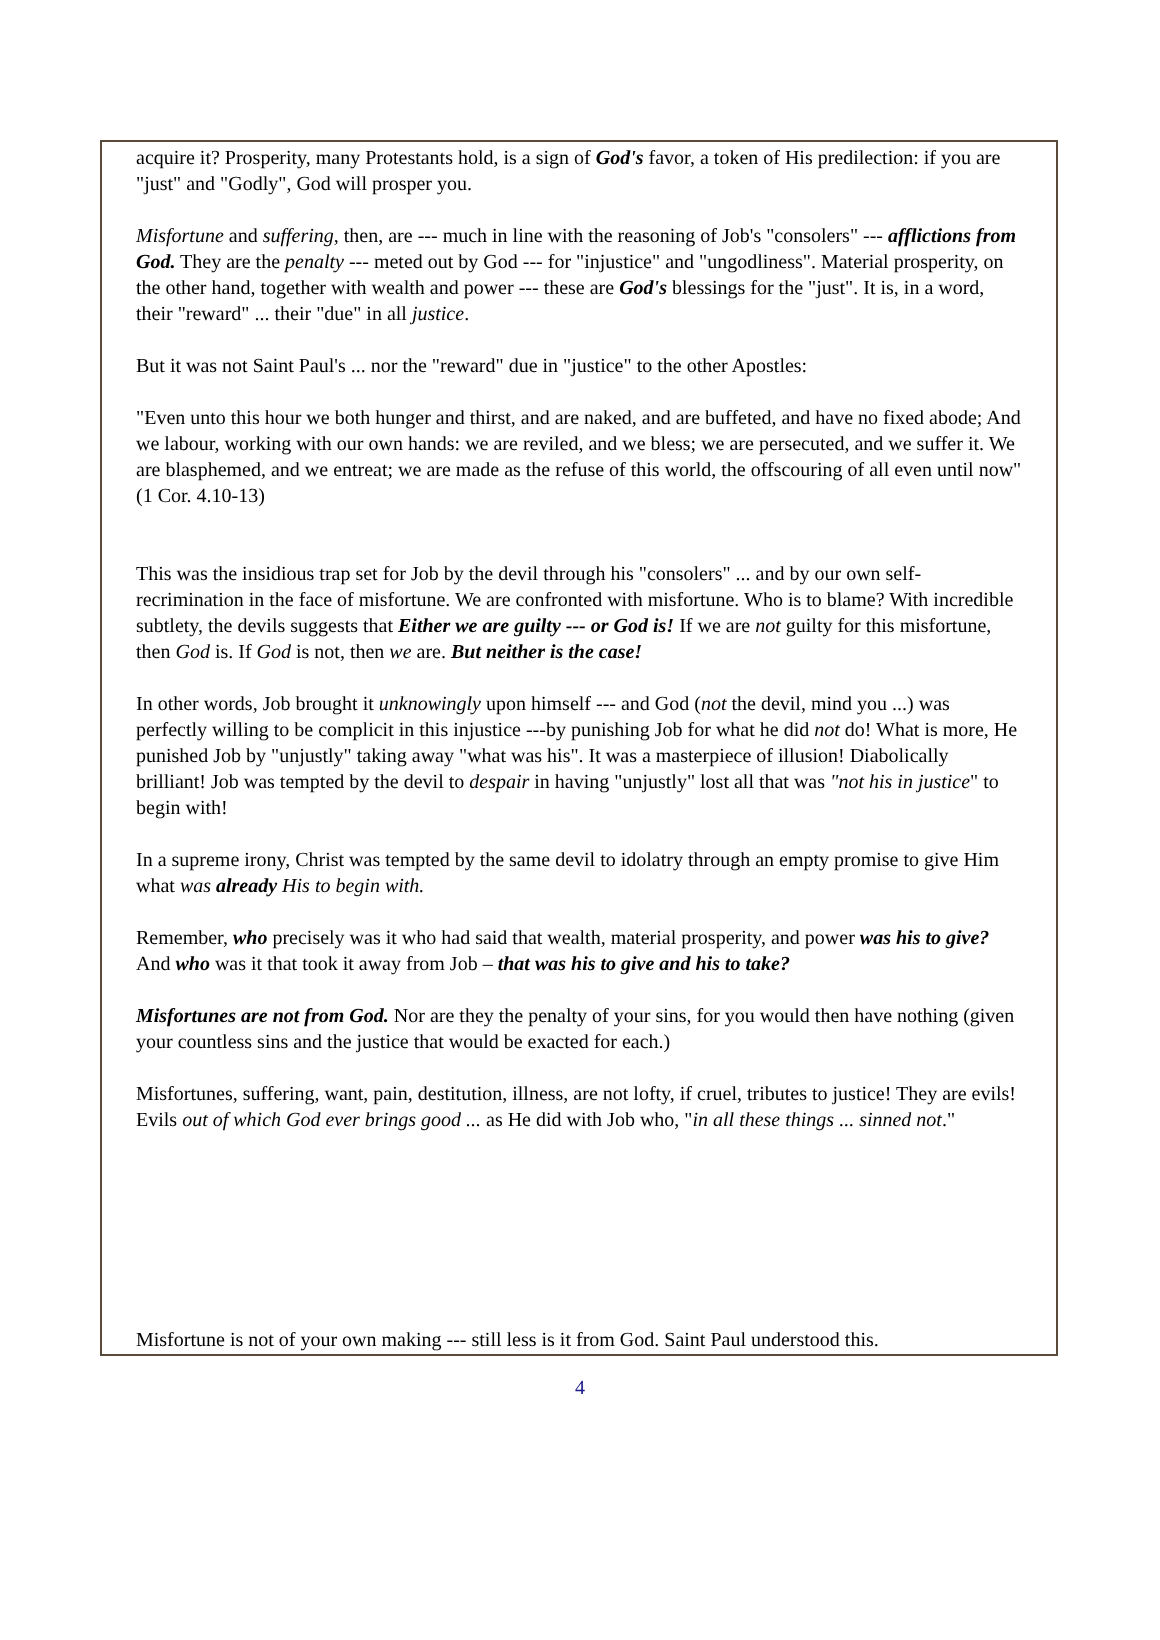acquire it? Prosperity, many Protestants hold, is a sign of God's favor, a token of His predilection: if you are "just" and "Godly", God will prosper you.
Misfortune and suffering, then, are --- much in line with the reasoning of Job's "consolers" --- afflictions from God. They are the penalty --- meted out by God --- for "injustice" and "ungodliness". Material prosperity, on the other hand, together with wealth and power --- these are God's blessings for the "just". It is, in a word, their "reward" ... their "due" in all justice.
But it was not Saint Paul's ... nor the "reward" due in "justice" to the other Apostles:
"Even unto this hour we both hunger and thirst, and are naked, and are buffeted, and have no fixed abode; And we labour, working with our own hands: we are reviled, and we bless; we are persecuted, and we suffer it. We are blasphemed, and we entreat; we are made as the refuse of this world, the offscouring of all even until now" (1 Cor. 4.10-13)
This was the insidious trap set for Job by the devil through his "consolers" ... and by our own self-recrimination in the face of misfortune. We are confronted with misfortune. Who is to blame? With incredible subtlety, the devils suggests that Either we are guilty --- or God is! If we are not guilty for this misfortune, then God is. If God is not, then we are. But neither is the case!
In other words, Job brought it unknowingly upon himself --- and God (not the devil, mind you ...) was perfectly willing to be complicit in this injustice ---by punishing Job for what he did not do! What is more, He punished Job by "unjustly" taking away "what was his". It was a masterpiece of illusion! Diabolically brilliant! Job was tempted by the devil to despair in having "unjustly" lost all that was "not his in justice" to begin with!
In a supreme irony, Christ was tempted by the same devil to idolatry through an empty promise to give Him what was already His to begin with.
Remember, who precisely was it who had said that wealth, material prosperity, and power was his to give? And who was it that took it away from Job – that was his to give and his to take?
Misfortunes are not from God. Nor are they the penalty of your sins, for you would then have nothing (given your countless sins and the justice that would be exacted for each.)
Misfortunes, suffering, want, pain, destitution, illness, are not lofty, if cruel, tributes to justice! They are evils! Evils out of which God ever brings good ... as He did with Job who, "in all these things ... sinned not."
Misfortune is not of your own making --- still less is it from God. Saint Paul understood this.
4